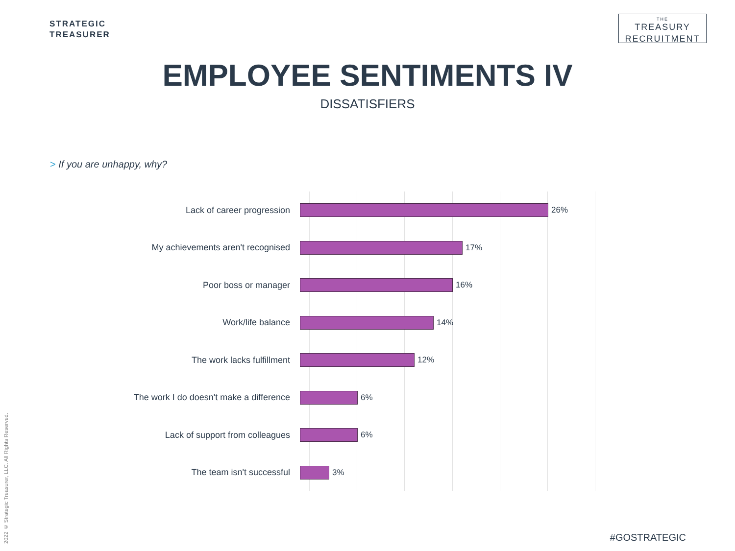STRATEGIC
TREASURER
THE
TREASURY
RECRUITMENT
EMPLOYEE SENTIMENTS IV
DISSATISFIERS
> If you are unhappy, why?
Lack of career progression 26%
My achievements aren't recognised 17%
Poor boss or manager 16%
Work/life balance 14%
The work lacks fulfillment 12%
The work I do doesn't make a difference 6%
Lack of support from colleagues 6%
The team isn't successful 3%
2022 © Strategic Treasurer, LLC. All Rights Reserved.
#GOSTRATEGIC